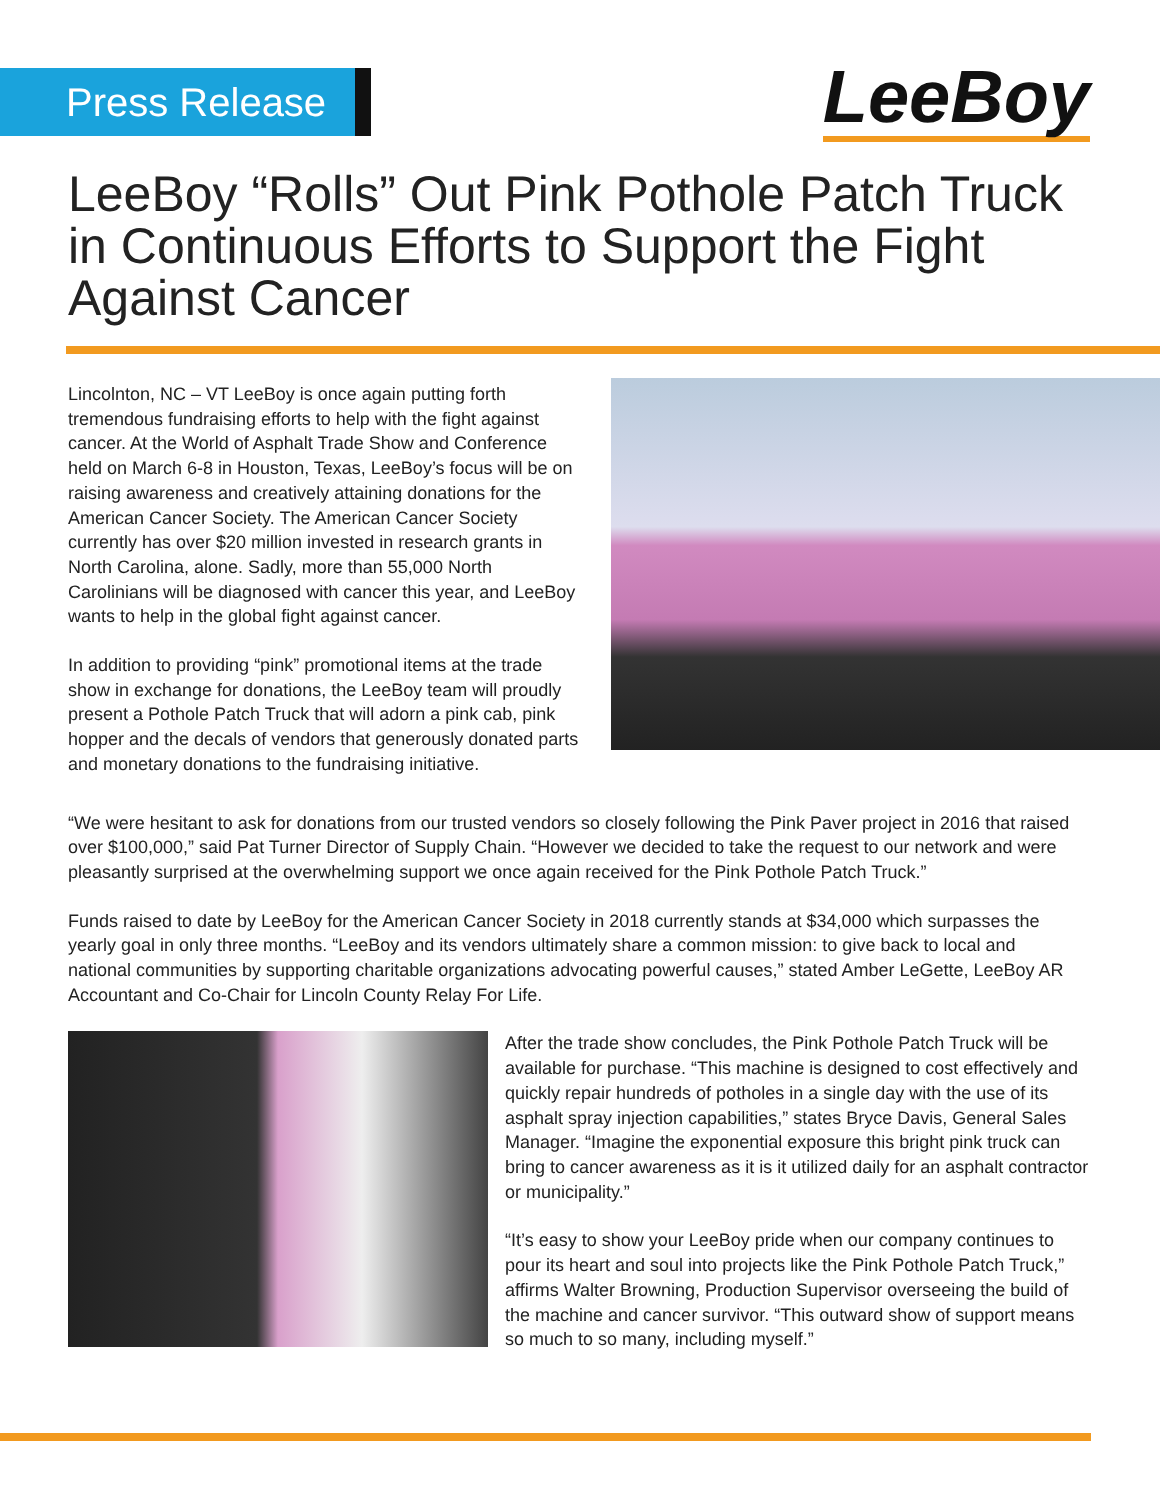Press Release
LeeBoy
LeeBoy “Rolls” Out Pink Pothole Patch Truck in Continuous Efforts to Support the Fight Against Cancer
Lincolnton, NC – VT LeeBoy is once again putting forth tremendous fundraising efforts to help with the fight against cancer. At the World of Asphalt Trade Show and Conference held on March 6-8 in Houston, Texas, LeeBoy’s focus will be on raising awareness and creatively attaining donations for the American Cancer Society. The American Cancer Society currently has over $20 million invested in research grants in North Carolina, alone. Sadly, more than 55,000 North Carolinians will be diagnosed with cancer this year, and LeeBoy wants to help in the global fight against cancer.
In addition to providing “pink” promotional items at the trade show in exchange for donations, the LeeBoy team will proudly present a Pothole Patch Truck that will adorn a pink cab, pink hopper and the decals of vendors that generously donated parts and monetary donations to the fundraising initiative.
“We were hesitant to ask for donations from our trusted vendors so closely following the Pink Paver project in 2016 that raised over $100,000,” said Pat Turner Director of Supply Chain. “However we decided to take the request to our network and were pleasantly surprised at the overwhelming support we once again received for the Pink Pothole Patch Truck.”
Funds raised to date by LeeBoy for the American Cancer Society in 2018 currently stands at $34,000 which surpasses the yearly goal in only three months. “LeeBoy and its vendors ultimately share a common mission: to give back to local and national communities by supporting charitable organizations advocating powerful causes,” stated Amber LeGette, LeeBoy AR Accountant and Co-Chair for Lincoln County Relay For Life.
After the trade show concludes, the Pink Pothole Patch Truck will be available for purchase. “This machine is designed to cost effectively and quickly repair hundreds of potholes in a single day with the use of its asphalt spray injection capabilities,” states Bryce Davis, General Sales Manager. “Imagine the exponential exposure this bright pink truck can bring to cancer awareness as it is it utilized daily for an asphalt contractor or municipality.”
“It’s easy to show your LeeBoy pride when our company continues to pour its heart and soul into projects like the Pink Pothole Patch Truck,” affirms Walter Browning, Production Supervisor overseeing the build of the machine and cancer survivor. “This outward show of support means so much to so many, including myself.”